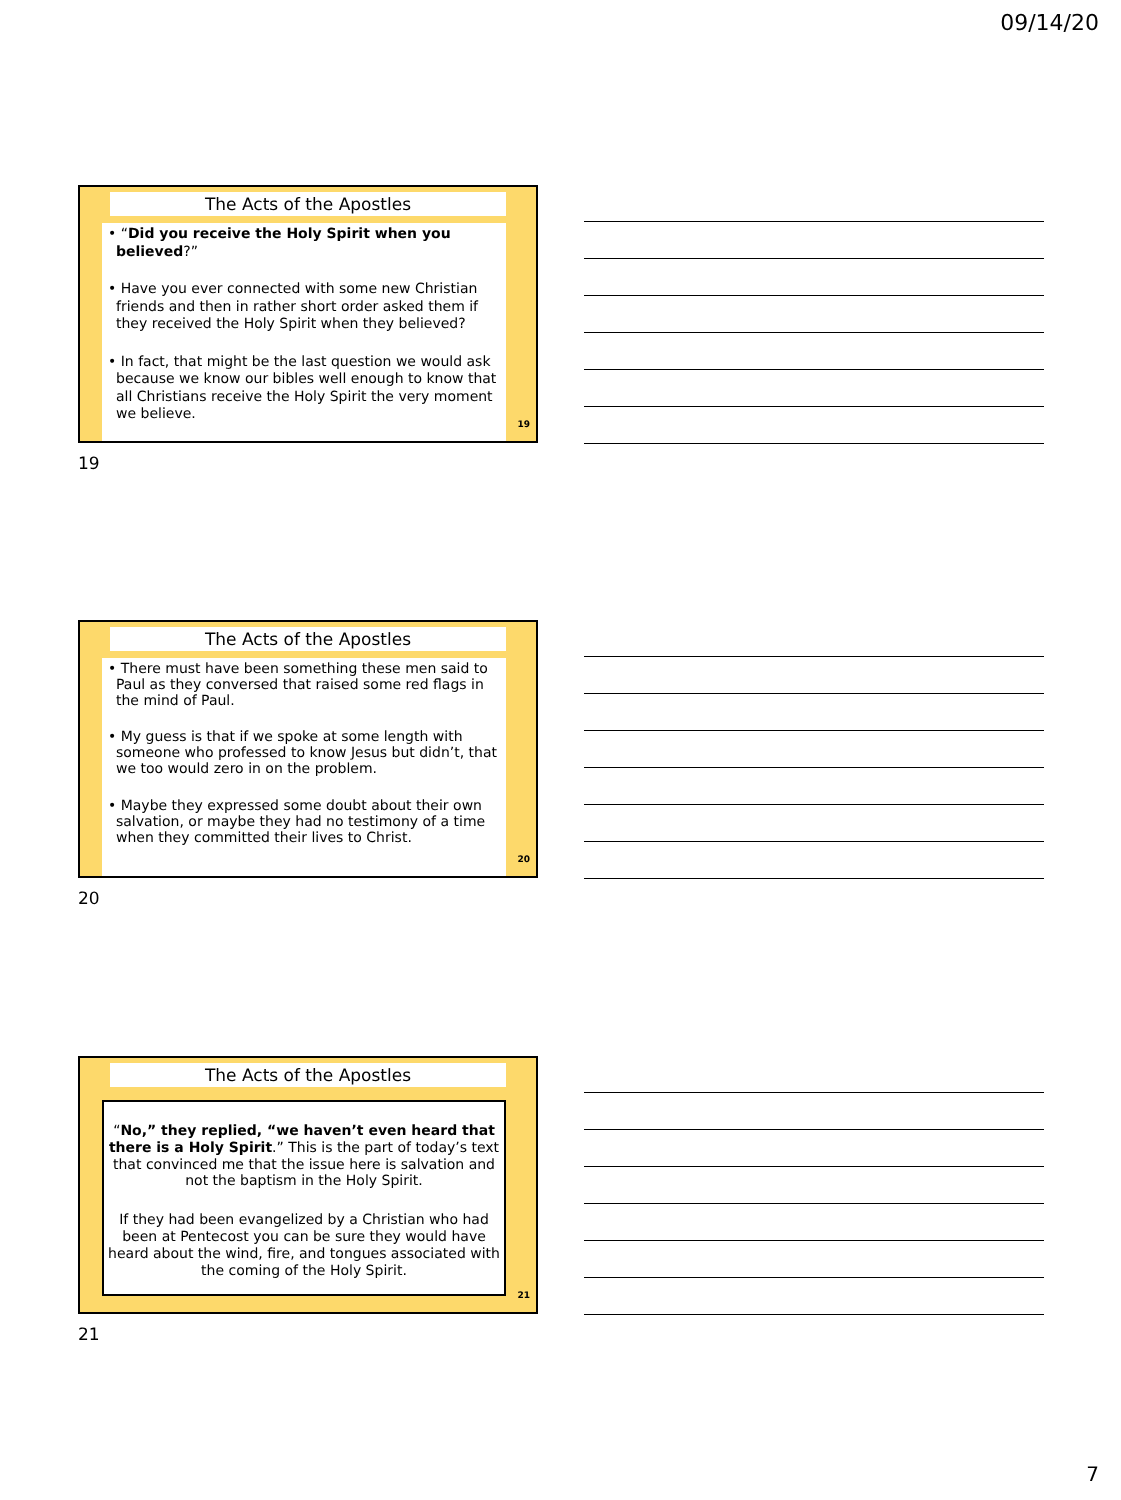09/14/20
The Acts of the Apostles
• “Did you receive the Holy Spirit when you believed?”
• Have you ever connected with some new Christian friends and then in rather short order asked them if they received the Holy Spirit when they believed?
• In fact, that might be the last question we would ask because we know our bibles well enough to know that all Christians receive the Holy Spirit the very moment we believe.
19
19
The Acts of the Apostles
• There must have been something these men said to Paul as they conversed that raised some red flags in the mind of Paul.
• My guess is that if we spoke at some length with someone who professed to know Jesus but didn’t, that we too would zero in on the problem.
• Maybe they expressed some doubt about their own salvation, or maybe they had no testimony of a time when they committed their lives to Christ.
20
20
The Acts of the Apostles
“No,” they replied, “we haven’t even heard that there is a Holy Spirit.” This is the part of today’s text that convinced me that the issue here is salvation and not the baptism in the Holy Spirit.
If they had been evangelized by a Christian who had been at Pentecost you can be sure they would have heard about the wind, fire, and tongues associated with the coming of the Holy Spirit.
21
21
7